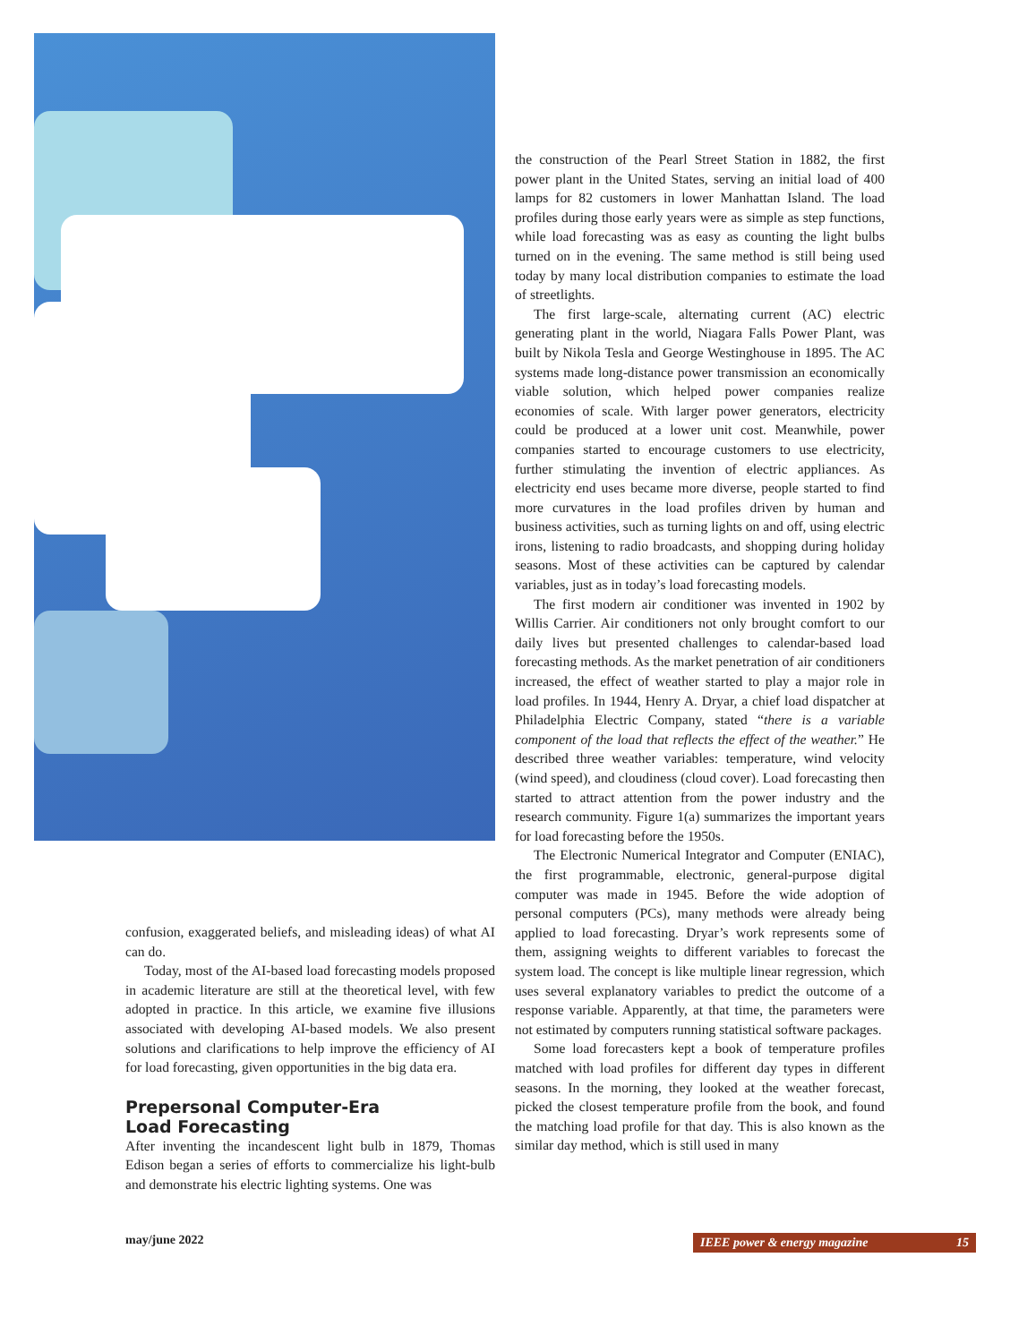confusion, exaggerated beliefs, and misleading ideas) of what AI can do.
Today, most of the AI-based load forecasting models proposed in academic literature are still at the theoretical level, with few adopted in practice. In this article, we examine five illusions associated with developing AI-based models. We also present solutions and clarifications to help improve the efficiency of AI for load forecasting, given opportunities in the big data era.
Prepersonal Computer-Era
Load Forecasting
After inventing the incandescent light bulb in 1879, Thomas Edison began a series of efforts to commercialize his light-bulb and demonstrate his electric lighting systems. One was
the construction of the Pearl Street Station in 1882, the first power plant in the United States, serving an initial load of 400 lamps for 82 customers in lower Manhattan Island. The load profiles during those early years were as simple as step functions, while load forecasting was as easy as counting the light bulbs turned on in the evening. The same method is still being used today by many local distribution companies to estimate the load of streetlights.
The first large-scale, alternating current (AC) electric generating plant in the world, Niagara Falls Power Plant, was built by Nikola Tesla and George Westinghouse in 1895. The AC systems made long-distance power transmission an economically viable solution, which helped power companies realize economies of scale. With larger power generators, electricity could be produced at a lower unit cost. Meanwhile, power companies started to encourage customers to use electricity, further stimulating the invention of electric appliances. As electricity end uses became more diverse, people started to find more curvatures in the load profiles driven by human and business activities, such as turning lights on and off, using electric irons, listening to radio broadcasts, and shopping during holiday seasons. Most of these activities can be captured by calendar variables, just as in today’s load forecasting models.
The first modern air conditioner was invented in 1902 by Willis Carrier. Air conditioners not only brought comfort to our daily lives but presented challenges to calendar-based load forecasting methods. As the market penetration of air conditioners increased, the effect of weather started to play a major role in load profiles. In 1944, Henry A. Dryar, a chief load dispatcher at Philadelphia Electric Company, stated “there is a variable component of the load that reflects the effect of the weather.” He described three weather variables: temperature, wind velocity (wind speed), and cloudiness (cloud cover). Load forecasting then started to attract attention from the power industry and the research community. Figure 1(a) summarizes the important years for load forecasting before the 1950s.
The Electronic Numerical Integrator and Computer (ENIAC), the first programmable, electronic, general-purpose digital computer was made in 1945. Before the wide adoption of personal computers (PCs), many methods were already being applied to load forecasting. Dryar’s work represents some of them, assigning weights to different variables to forecast the system load. The concept is like multiple linear regression, which uses several explanatory variables to predict the outcome of a response variable. Apparently, at that time, the parameters were not estimated by computers running statistical software packages.
Some load forecasters kept a book of temperature profiles matched with load profiles for different day types in different seasons. In the morning, they looked at the weather forecast, picked the closest temperature profile from the book, and found the matching load profile for that day. This is also known as the similar day method, which is still used in many
may/june 2022 IEEE power & energy magazine 15